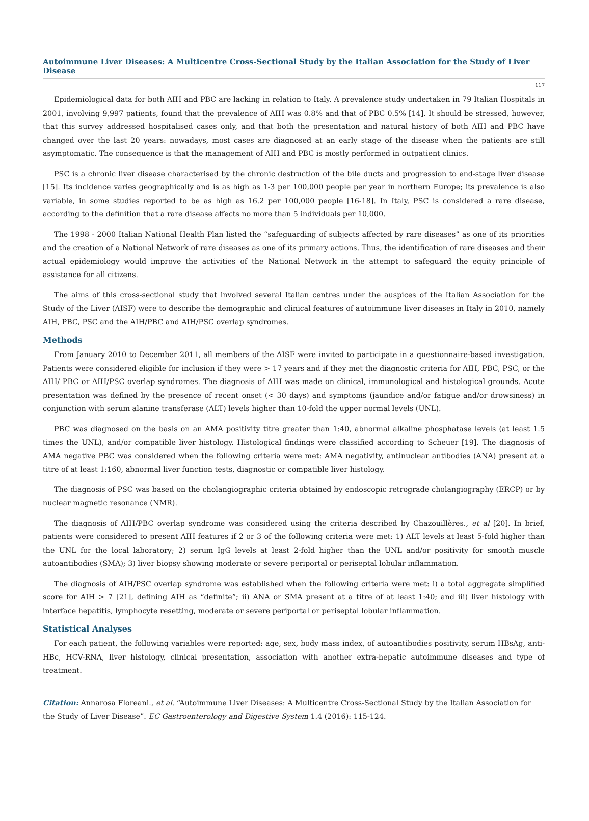Autoimmune Liver Diseases: A Multicentre Cross-Sectional Study by the Italian Association for the Study of Liver Disease
117
Epidemiological data for both AIH and PBC are lacking in relation to Italy. A prevalence study undertaken in 79 Italian Hospitals in 2001, involving 9,997 patients, found that the prevalence of AIH was 0.8% and that of PBC 0.5% [14]. It should be stressed, however, that this survey addressed hospitalised cases only, and that both the presentation and natural history of both AIH and PBC have changed over the last 20 years: nowadays, most cases are diagnosed at an early stage of the disease when the patients are still asymptomatic. The consequence is that the management of AIH and PBC is mostly performed in outpatient clinics.
PSC is a chronic liver disease characterised by the chronic destruction of the bile ducts and progression to end-stage liver disease [15]. Its incidence varies geographically and is as high as 1-3 per 100,000 people per year in northern Europe; its prevalence is also variable, in some studies reported to be as high as 16.2 per 100,000 people [16-18]. In Italy, PSC is considered a rare disease, according to the definition that a rare disease affects no more than 5 individuals per 10,000.
The 1998 - 2000 Italian National Health Plan listed the “safeguarding of subjects affected by rare diseases” as one of its priorities and the creation of a National Network of rare diseases as one of its primary actions. Thus, the identification of rare diseases and their actual epidemiology would improve the activities of the National Network in the attempt to safeguard the equity principle of assistance for all citizens.
The aims of this cross-sectional study that involved several Italian centres under the auspices of the Italian Association for the Study of the Liver (AISF) were to describe the demographic and clinical features of autoimmune liver diseases in Italy in 2010, namely AIH, PBC, PSC and the AIH/PBC and AIH/PSC overlap syndromes.
Methods
From January 2010 to December 2011, all members of the AISF were invited to participate in a questionnaire-based investigation. Patients were considered eligible for inclusion if they were > 17 years and if they met the diagnostic criteria for AIH, PBC, PSC, or the AIH/ PBC or AIH/PSC overlap syndromes. The diagnosis of AIH was made on clinical, immunological and histological grounds. Acute presentation was defined by the presence of recent onset (< 30 days) and symptoms (jaundice and/or fatigue and/or drowsiness) in conjunction with serum alanine transferase (ALT) levels higher than 10-fold the upper normal levels (UNL).
PBC was diagnosed on the basis on an AMA positivity titre greater than 1:40, abnormal alkaline phosphatase levels (at least 1.5 times the UNL), and/or compatible liver histology. Histological findings were classified according to Scheuer [19]. The diagnosis of AMA negative PBC was considered when the following criteria were met: AMA negativity, antinuclear antibodies (ANA) present at a titre of at least 1:160, abnormal liver function tests, diagnostic or compatible liver histology.
The diagnosis of PSC was based on the cholangiographic criteria obtained by endoscopic retrograde cholangiography (ERCP) or by nuclear magnetic resonance (NMR).
The diagnosis of AIH/PBC overlap syndrome was considered using the criteria described by Chazouillères., et al [20]. In brief, patients were considered to present AIH features if 2 or 3 of the following criteria were met: 1) ALT levels at least 5-fold higher than the UNL for the local laboratory; 2) serum IgG levels at least 2-fold higher than the UNL and/or positivity for smooth muscle autoantibodies (SMA); 3) liver biopsy showing moderate or severe periportal or periseptal lobular inflammation.
The diagnosis of AIH/PSC overlap syndrome was established when the following criteria were met: i) a total aggregate simplified score for AIH > 7 [21], defining AIH as “definite”; ii) ANA or SMA present at a titre of at least 1:40; and iii) liver histology with interface hepatitis, lymphocyte resetting, moderate or severe periportal or periseptal lobular inflammation.
Statistical Analyses
For each patient, the following variables were reported: age, sex, body mass index, of autoantibodies positivity, serum HBsAg, anti-HBc, HCV-RNA, liver histology, clinical presentation, association with another extra-hepatic autoimmune diseases and type of treatment.
Citation: Annarosa Floreani., et al. “Autoimmune Liver Diseases: A Multicentre Cross-Sectional Study by the Italian Association for the Study of Liver Disease”. EC Gastroenterology and Digestive System 1.4 (2016): 115-124.